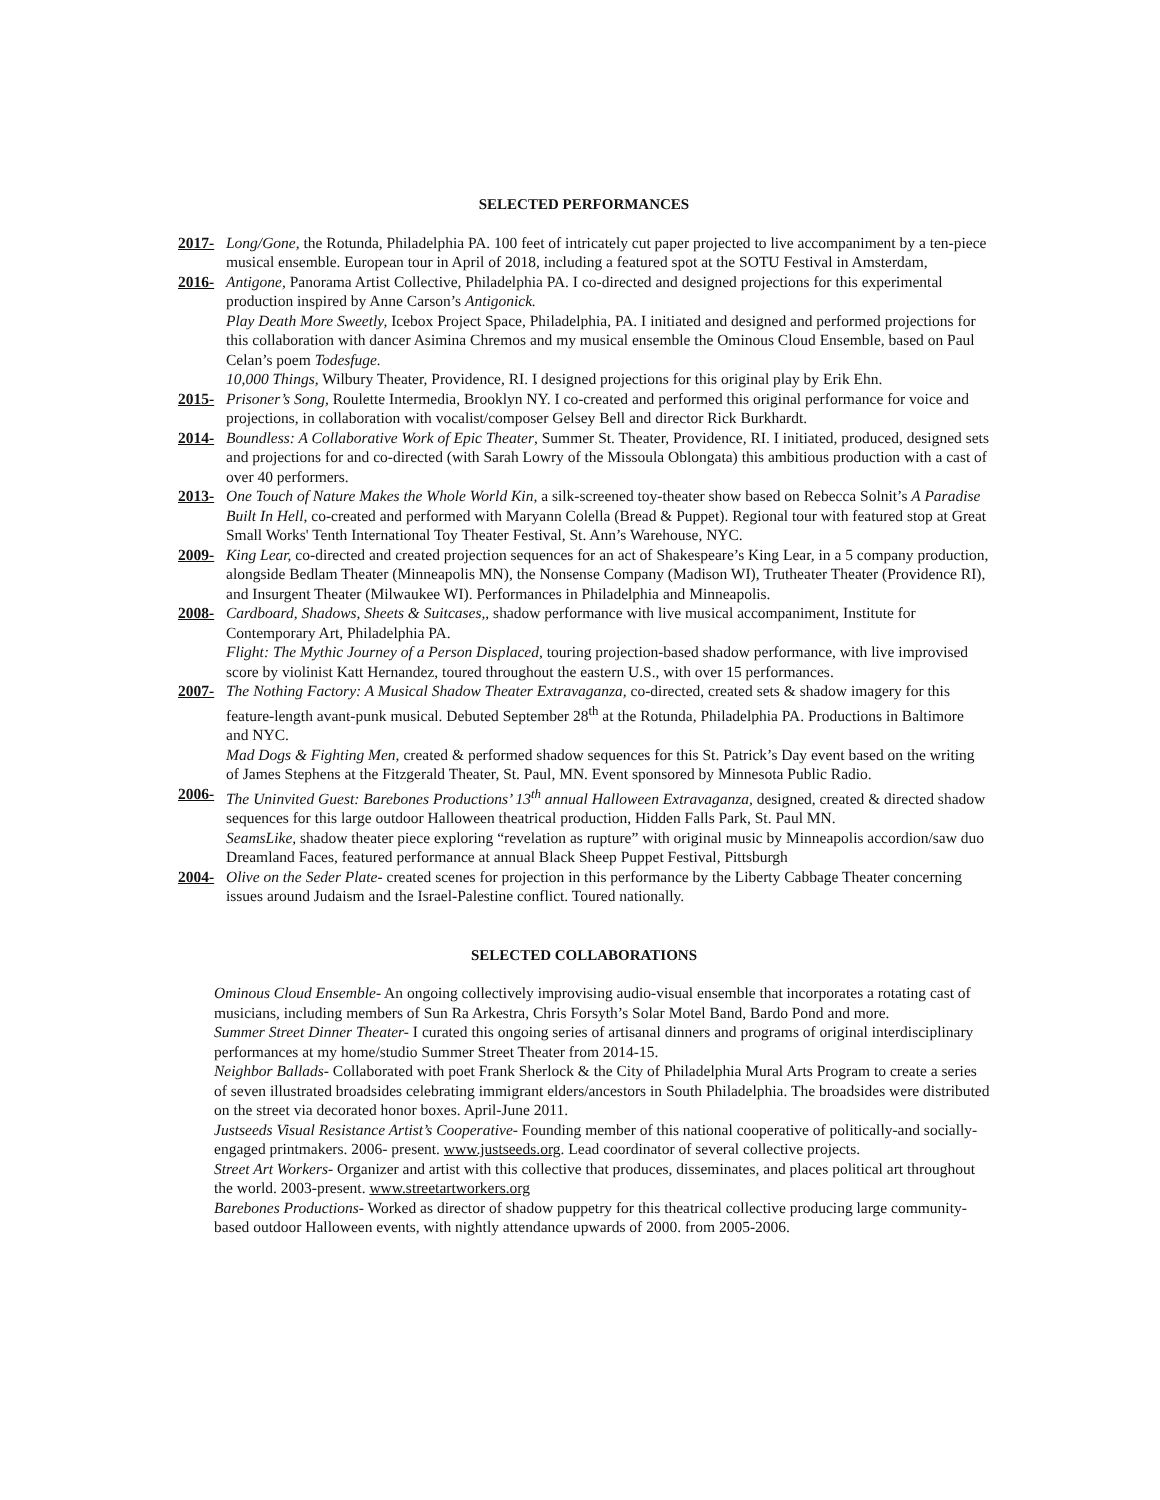SELECTED PERFORMANCES
2017- Long/Gone, the Rotunda, Philadelphia PA. 100 feet of intricately cut paper projected to live accompaniment by a ten-piece musical ensemble. European tour in April of 2018, including a featured spot at the SOTU Festival in Amsterdam,
2016- Antigone, Panorama Artist Collective, Philadelphia PA. I co-directed and designed projections for this experimental production inspired by Anne Carson’s Antigonick.
Play Death More Sweetly, Icebox Project Space, Philadelphia, PA. I initiated and designed and performed projections for this collaboration with dancer Asimina Chremos and my musical ensemble the Ominous Cloud Ensemble, based on Paul Celan’s poem Todesfuge.
10,000 Things, Wilbury Theater, Providence, RI. I designed projections for this original play by Erik Ehn.
2015- Prisoner’s Song, Roulette Intermedia, Brooklyn NY. I co-created and performed this original performance for voice and projections, in collaboration with vocalist/composer Gelsey Bell and director Rick Burkhardt.
2014- Boundless: A Collaborative Work of Epic Theater, Summer St. Theater, Providence, RI. I initiated, produced, designed sets and projections for and co-directed (with Sarah Lowry of the Missoula Oblongata) this ambitious production with a cast of over 40 performers.
2013- One Touch of Nature Makes the Whole World Kin, a silk-screened toy-theater show based on Rebecca Solnit’s A Paradise Built In Hell, co-created and performed with Maryann Colella (Bread & Puppet). Regional tour with featured stop at Great Small Works' Tenth International Toy Theater Festival, St. Ann’s Warehouse, NYC.
2009- King Lear, co-directed and created projection sequences for an act of Shakespeare’s King Lear, in a 5 company production, alongside Bedlam Theater (Minneapolis MN), the Nonsense Company (Madison WI), Trutheater Theater (Providence RI), and Insurgent Theater (Milwaukee WI). Performances in Philadelphia and Minneapolis.
2008- Cardboard, Shadows, Sheets & Suitcases,, shadow performance with live musical accompaniment, Institute for Contemporary Art, Philadelphia PA.
Flight: The Mythic Journey of a Person Displaced, touring projection-based shadow performance, with live improvised score by violinist Katt Hernandez, toured throughout the eastern U.S., with over 15 performances.
2007- The Nothing Factory: A Musical Shadow Theater Extravaganza, co-directed, created sets & shadow imagery for this feature-length avant-punk musical. Debuted September 28<sup>th</sup> at the Rotunda, Philadelphia PA. Productions in Baltimore and NYC.
Mad Dogs & Fighting Men, created & performed shadow sequences for this St. Patrick’s Day event based on the writing of James Stephens at the Fitzgerald Theater, St. Paul, MN. Event sponsored by Minnesota Public Radio.
2006- The Uninvited Guest: Barebones Productions’ 13<sup>th</sup> annual Halloween Extravaganza, designed, created & directed shadow sequences for this large outdoor Halloween theatrical production, Hidden Falls Park, St. Paul MN.
SeamsLike, shadow theater piece exploring “revelation as rupture” with original music by Minneapolis accordion/saw duo Dreamland Faces, featured performance at annual Black Sheep Puppet Festival, Pittsburgh
2004- Olive on the Seder Plate- created scenes for projection in this performance by the Liberty Cabbage Theater concerning issues around Judaism and the Israel-Palestine conflict. Toured nationally.
SELECTED COLLABORATIONS
Ominous Cloud Ensemble- An ongoing collectively improvising audio-visual ensemble that incorporates a rotating cast of musicians, including members of Sun Ra Arkestra, Chris Forsyth’s Solar Motel Band, Bardo Pond and more.
Summer Street Dinner Theater- I curated this ongoing series of artisanal dinners and programs of original interdisciplinary performances at my home/studio Summer Street Theater from 2014-15.
Neighbor Ballads- Collaborated with poet Frank Sherlock & the City of Philadelphia Mural Arts Program to create a series of seven illustrated broadsides celebrating immigrant elders/ancestors in South Philadelphia. The broadsides were distributed on the street via decorated honor boxes. April-June 2011.
Justseeds Visual Resistance Artist’s Cooperative- Founding member of this national cooperative of politically-and socially-engaged printmakers. 2006- present. www.justseeds.org. Lead coordinator of several collective projects.
Street Art Workers- Organizer and artist with this collective that produces, disseminates, and places political art throughout the world. 2003-present. www.streetartworkers.org
Barebones Productions- Worked as director of shadow puppetry for this theatrical collective producing large community-based outdoor Halloween events, with nightly attendance upwards of 2000. from 2005-2006.